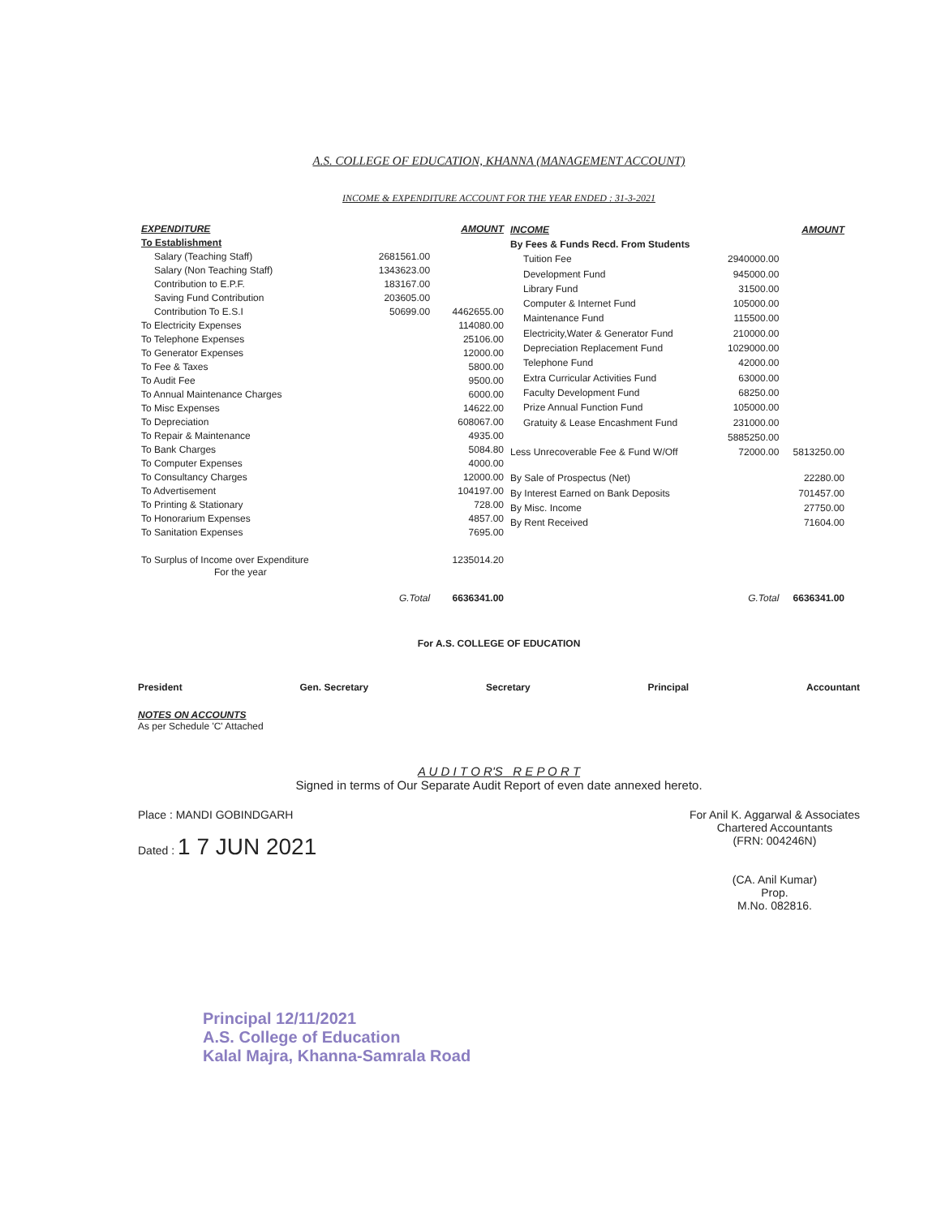A.S. COLLEGE OF EDUCATION, KHANNA (MANAGEMENT ACCOUNT)
INCOME & EXPENDITURE ACCOUNT FOR THE YEAR ENDED : 31-3-2021
| EXPENDITURE | | AMOUNT |
| --- | --- | --- |
| To Establishment | | |
| Salary (Teaching Staff) | 2681561.00 | |
| Salary (Non Teaching Staff) | 1343623.00 | |
| Contribution to E.P.F. | 183167.00 | |
| Saving Fund Contribution | 203605.00 | |
| Contribution To E.S.I | 50699.00 | 4462655.00 |
| To Electricity Expenses | | 114080.00 |
| To Telephone Expenses | | 25106.00 |
| To Generator Expenses | | 12000.00 |
| To Fee & Taxes | | 5800.00 |
| To Audit Fee | | 9500.00 |
| To Annual Maintenance Charges | | 6000.00 |
| To Misc Expenses | | 14622.00 |
| To Depreciation | | 608067.00 |
| To Repair & Maintenance | | 4935.00 |
| To Bank Charges | | 5084.80 |
| To Computer Expenses | | 4000.00 |
| To Consultancy Charges | | 12000.00 |
| To Advertisement | | 104197.00 |
| To Printing & Stationary | | 728.00 |
| To Honorarium Expenses | | 4857.00 |
| To Sanitation Expenses | | 7695.00 |
| To Surplus of Income over Expenditure For the year | | 1235014.20 |
| | G.Total | 6636341.00 |
| INCOME | | AMOUNT |
| --- | --- | --- |
| By Fees & Funds Recd. From Students | | |
| Tuition Fee | 2940000.00 | |
| Development Fund | 945000.00 | |
| Library Fund | 31500.00 | |
| Computer & Internet Fund | 105000.00 | |
| Maintenance Fund | 115500.00 | |
| Electricity,Water & Generator Fund | 210000.00 | |
| Depreciation Replacement Fund | 1029000.00 | |
| Telephone Fund | 42000.00 | |
| Extra Curricular Activities Fund | 63000.00 | |
| Faculty Development Fund | 68250.00 | |
| Prize Annual Function Fund | 105000.00 | |
| Gratuity & Lease Encashment Fund | 231000.00 | |
| | 5885250.00 | |
| Less Unrecoverable Fee & Fund W/Off | 72000.00 | 5813250.00 |
| By Sale of Prospectus (Net) | | 22280.00 |
| By Interest Earned on Bank Deposits | | 701457.00 |
| By Misc. Income | | 27750.00 |
| By Rent Received | | 71604.00 |
| | G.Total | 6636341.00 |
For A.S. COLLEGE OF EDUCATION
President Gen. Secretary Secretary Principal Accountant
NOTES ON ACCOUNTS
As per Schedule 'C' Attached
A U D I T O R'S R E P O R T
Signed in terms of Our Separate Audit Report of even date annexed hereto.
Place : MANDI GOBINDGARH
Dated : 1 7 JUN 2021
For Anil K. Aggarwal & Associates
Chartered Accountants
(FRN: 004246N)
(CA. Anil Kumar)
Prop.
M.No. 082816.
Principal 12/11/2021
A.S. College of Education
Kalal Majra, Khanna-Samrala Road